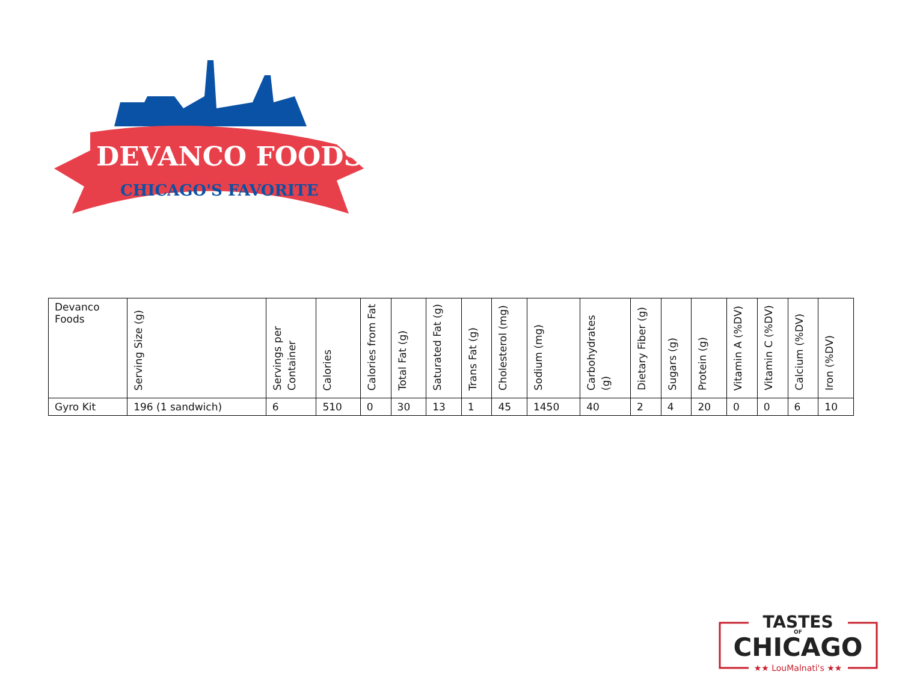DEVANCO FOODS
CHICAGO'S FAVORITE
| Devanco Foods | Serving Size (g) | Servings per Container | Calories | Calories from Fat | Total Fat (g) | Saturated Fat (g) | Trans Fat (g) | Cholesterol (mg) | Sodium (mg) | Carbohydrates (g) | Dietary Fiber (g) | Sugars (g) | Protein (g) | Vitamin A (%DV) | Vitamin C (%DV) | Calcium (%DV) | Iron (%DV) |
| --- | --- | --- | --- | --- | --- | --- | --- | --- | --- | --- | --- | --- | --- | --- | --- | --- | --- |
| Gyro Kit | 196 (1 sandwich) | 6 | 510 | 0 | 30 | 13 | 1 | 45 | 1450 | 40 | 2 | 4 | 20 | 0 | 0 | 6 | 10 |
TASTES
OF
CHICAGO
★★ LouMalnati's ★★